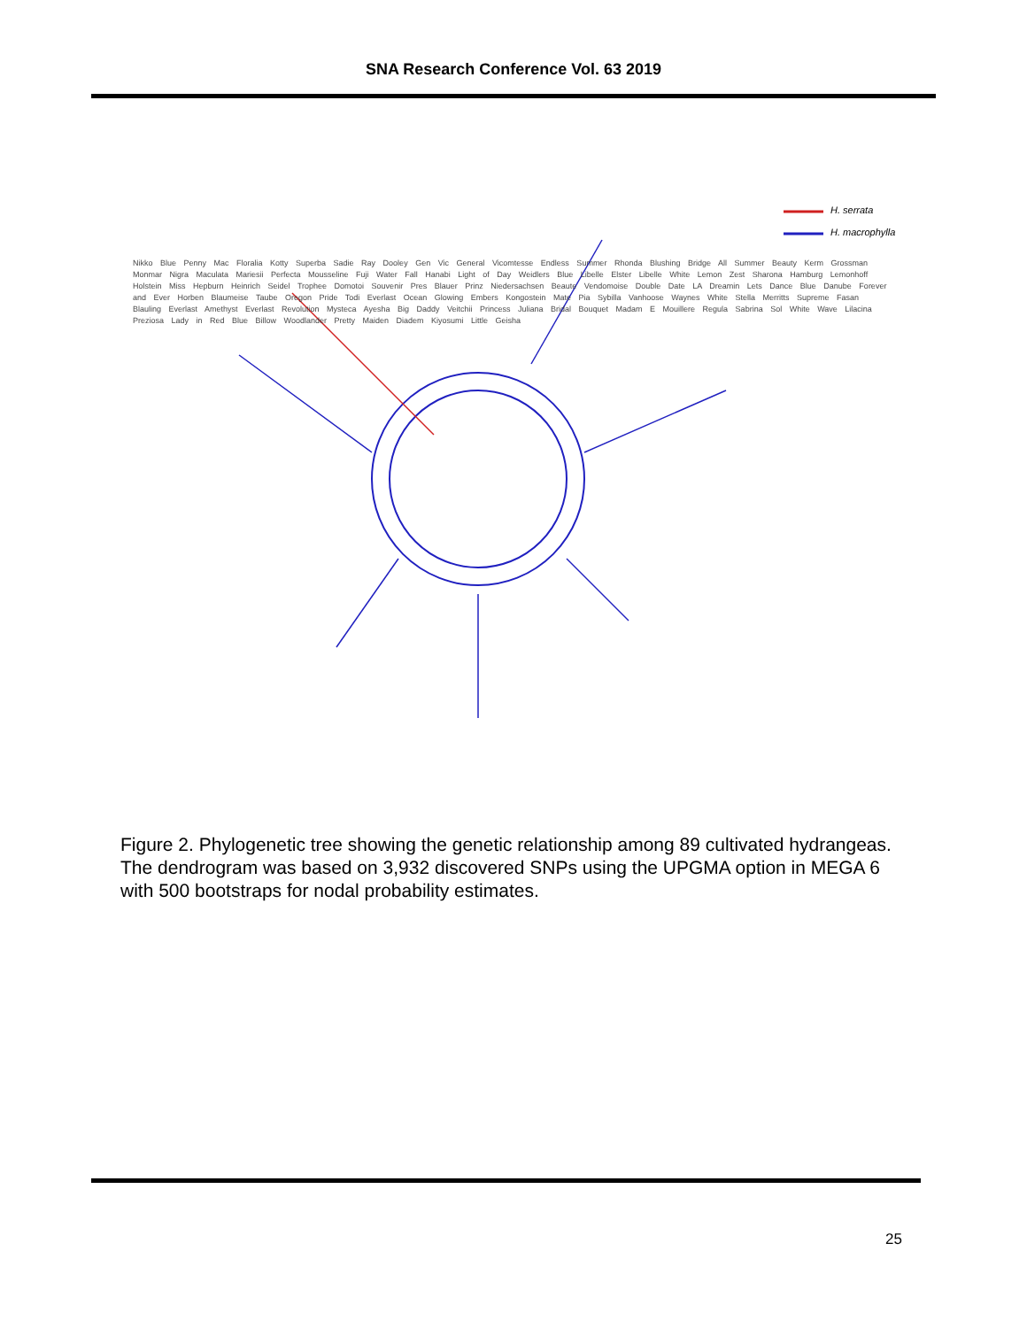SNA Research Conference Vol. 63 2019
H. serrata
H. macrophylla
Nikko Blue Penny Mac Floralia Kotty Superba Sadie Ray Dooley Gen Vic General Vicomtesse Endless Summer Rhonda Blushing Bridge All Summer Beauty Kerm Grossman Monmar Nigra Maculata Mariesii Perfecta Mousseline Fuji Water Fall Hanabi Light of Day Weidlers Blue Libelle Elster Libelle White Lemon Zest Sharona Hamburg Lemonhoff Holstein Miss Hepburn Heinrich Seidel Trophee Domotoi Souvenir Pres Blauer Prinz Niedersachsen Beaute Vendomoise Double Date LA Dreamin Lets Dance Blue Danube Forever and Ever Horben Blaumeise Taube Oregon Pride Todi Everlast Ocean Glowing Embers Kongostein Mate Pia Sybilla Vanhoose Waynes White Stella Merritts Supreme Fasan Blauling Everlast Amethyst Everlast Revolution Mysteca Ayesha Big Daddy Veitchii Princess Juliana Bridal Bouquet Madam E Mouillere Regula Sabrina Sol White Wave Lilacina Preziosa Lady in Red Blue Billow Woodlander Pretty Maiden Diadem Kiyosumi Little Geisha
Figure 2. Phylogenetic tree showing the genetic relationship among 89 cultivated hydrangeas. The dendrogram was based on 3,932 discovered SNPs using the UPGMA option in MEGA 6 with 500 bootstraps for nodal probability estimates.
25